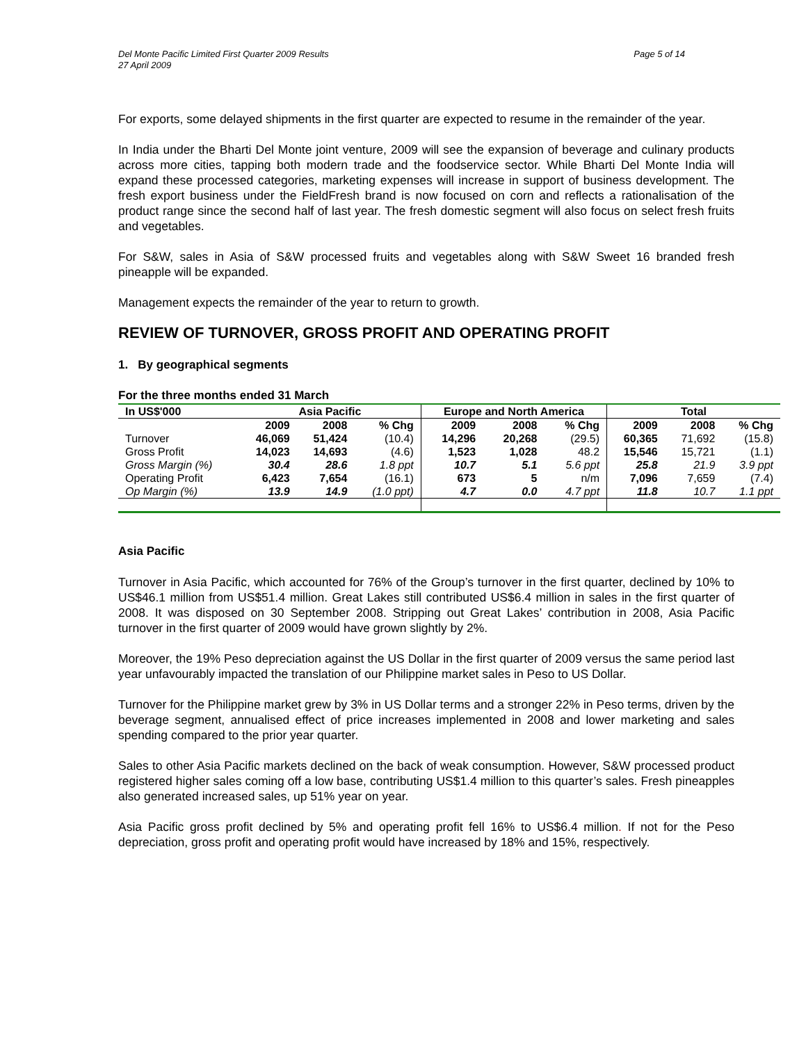Page 5 of 14 Del Monte Pacific Limited First Quarter 2009 Results
27 April 2009
For exports, some delayed shipments in the first quarter are expected to resume in the remainder of the year.
In India under the Bharti Del Monte joint venture, 2009 will see the expansion of beverage and culinary products across more cities, tapping both modern trade and the foodservice sector. While Bharti Del Monte India will expand these processed categories, marketing expenses will increase in support of business development. The fresh export business under the FieldFresh brand is now focused on corn and reflects a rationalisation of the product range since the second half of last year. The fresh domestic segment will also focus on select fresh fruits and vegetables.
For S&W, sales in Asia of S&W processed fruits and vegetables along with S&W Sweet 16 branded fresh pineapple will be expanded.
Management expects the remainder of the year to return to growth.
REVIEW OF TURNOVER, GROSS PROFIT AND OPERATING PROFIT
1. By geographical segments
For the three months ended 31 March
| In US$'000 | Asia Pacific | | | Europe and North America | | | Total | | |
| --- | --- | --- | --- | --- | --- | --- | --- | --- | --- |
| | 2009 | 2008 | % Chg | 2009 | 2008 | % Chg | 2009 | 2008 | % Chg |
| Turnover | 46,069 | 51,424 | (10.4) | 14,296 | 20,268 | (29.5) | 60,365 | 71,692 | (15.8) |
| Gross Profit | 14,023 | 14,693 | (4.6) | 1,523 | 1,028 | 48.2 | 15,546 | 15,721 | (1.1) |
| Gross Margin (%) | 30.4 | 28.6 | 1.8 ppt | 10.7 | 5.1 | 5.6 ppt | 25.8 | 21.9 | 3.9 ppt |
| Operating Profit | 6,423 | 7,654 | (16.1) | 673 | 5 | n/m | 7,096 | 7,659 | (7.4) |
| Op Margin (%) | 13.9 | 14.9 | (1.0 ppt) | 4.7 | 0.0 | 4.7 ppt | 11.8 | 10.7 | 1.1 ppt |
Asia Pacific
Turnover in Asia Pacific, which accounted for 76% of the Group’s turnover in the first quarter, declined by 10% to US$46.1 million from US$51.4 million. Great Lakes still contributed US$6.4 million in sales in the first quarter of 2008. It was disposed on 30 September 2008. Stripping out Great Lakes’ contribution in 2008, Asia Pacific turnover in the first quarter of 2009 would have grown slightly by 2%.
Moreover, the 19% Peso depreciation against the US Dollar in the first quarter of 2009 versus the same period last year unfavourably impacted the translation of our Philippine market sales in Peso to US Dollar.
Turnover for the Philippine market grew by 3% in US Dollar terms and a stronger 22% in Peso terms, driven by the beverage segment, annualised effect of price increases implemented in 2008 and lower marketing and sales spending compared to the prior year quarter.
Sales to other Asia Pacific markets declined on the back of weak consumption. However, S&W processed product registered higher sales coming off a low base, contributing US$1.4 million to this quarter’s sales. Fresh pineapples also generated increased sales, up 51% year on year.
Asia Pacific gross profit declined by 5% and operating profit fell 16% to US$6.4 million. If not for the Peso depreciation, gross profit and operating profit would have increased by 18% and 15%, respectively.